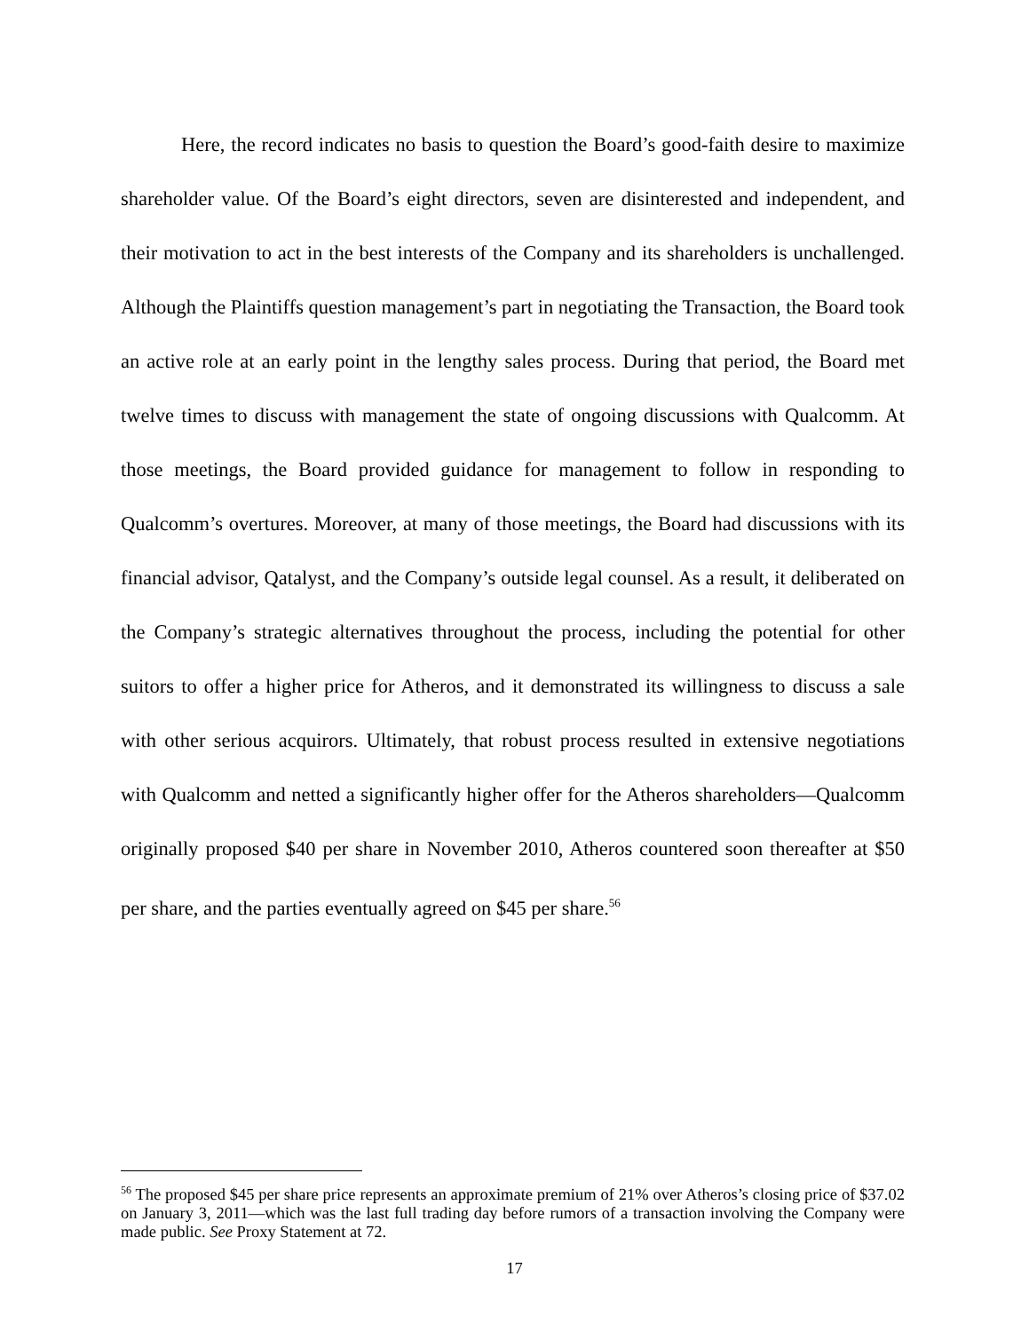Here, the record indicates no basis to question the Board’s good-faith desire to maximize shareholder value. Of the Board’s eight directors, seven are disinterested and independent, and their motivation to act in the best interests of the Company and its shareholders is unchallenged. Although the Plaintiffs question management’s part in negotiating the Transaction, the Board took an active role at an early point in the lengthy sales process. During that period, the Board met twelve times to discuss with management the state of ongoing discussions with Qualcomm. At those meetings, the Board provided guidance for management to follow in responding to Qualcomm’s overtures. Moreover, at many of those meetings, the Board had discussions with its financial advisor, Qatalyst, and the Company’s outside legal counsel. As a result, it deliberated on the Company’s strategic alternatives throughout the process, including the potential for other suitors to offer a higher price for Atheros, and it demonstrated its willingness to discuss a sale with other serious acquirors. Ultimately, that robust process resulted in extensive negotiations with Qualcomm and netted a significantly higher offer for the Atheros shareholders—Qualcomm originally proposed $40 per share in November 2010, Atheros countered soon thereafter at $50 per share, and the parties eventually agreed on $45 per share.<sup>56</sup>
<sup>56</sup> The proposed $45 per share price represents an approximate premium of 21% over Atheros’s closing price of $37.02 on January 3, 2011—which was the last full trading day before rumors of a transaction involving the Company were made public. See Proxy Statement at 72.
17